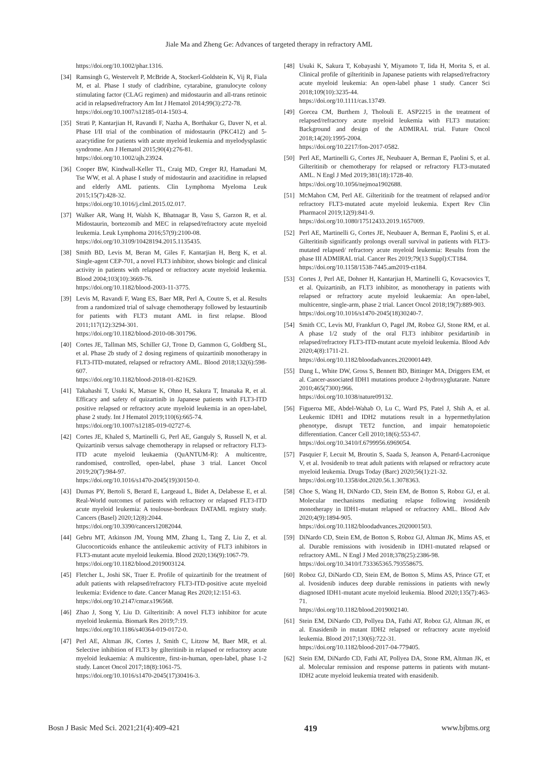Jiale Ma and Zheng Ge: Advances of targeted therapy in refractory AML
https://doi.org/10.1002/phar.1316.
[34] Ramsingh G, Westervelt P, McBride A, Stockerl-Goldstein K, Vij R, Fiala M, et al. Phase I study of cladribine, cytarabine, granulocyte colony stimulating factor (CLAG regimen) and midostaurin and all-trans retinoic acid in relapsed/refractory Am Int J Hematol 2014;99(3):272-78.
https://doi.org/10.1007/s12185-014-1503-4.
[35] Strati P, Kantarjian H, Ravandi F, Nazha A, Borthakur G, Daver N, et al. Phase I/II trial of the combination of midostaurin (PKC412) and 5-azacytidine for patients with acute myeloid leukemia and myelodysplastic syndrome. Am J Hematol 2015;90(4):276-81.
https://doi.org/10.1002/ajh.23924.
[36] Cooper BW, Kindwall-Keller TL, Craig MD, Creger RJ, Hamadani M, Tse WW, et al. A phase I study of midostaurin and azacitidine in relapsed and elderly AML patients. Clin Lymphoma Myeloma Leuk 2015;15(7):428-32.
https://doi.org/10.1016/j.clml.2015.02.017.
[37] Walker AR, Wang H, Walsh K, Bhatnagar B, Vasu S, Garzon R, et al. Midostaurin, bortezomib and MEC in relapsed/refractory acute myeloid leukemia. Leuk Lymphoma 2016;57(9):2100-08.
https://doi.org/10.3109/10428194.2015.1135435.
[38] Smith BD, Levis M, Beran M, Giles F, Kantarjian H, Berg K, et al. Single-agent CEP-701, a novel FLT3 inhibitor, shows biologic and clinical activity in patients with relapsed or refractory acute myeloid leukemia. Blood 2004;103(10):3669-76.
https://doi.org/10.1182/blood-2003-11-3775.
[39] Levis M, Ravandi F, Wang ES, Baer MR, Perl A, Coutre S, et al. Results from a randomized trial of salvage chemotherapy followed by lestaurtinib for patients with FLT3 mutant AML in first relapse. Blood 2011;117(12):3294-301.
https://doi.org/10.1182/blood-2010-08-301796.
[40] Cortes JE, Tallman MS, Schiller GJ, Trone D, Gammon G, Goldberg SL, et al. Phase 2b study of 2 dosing regimens of quizartinib monotherapy in FLT3-ITD-mutated, relapsed or refractory AML. Blood 2018;132(6):598-607.
https://doi.org/10.1182/blood-2018-01-821629.
[41] Takahashi T, Usuki K, Matsue K, Ohno H, Sakura T, Imanaka R, et al. Efficacy and safety of quizartinib in Japanese patients with FLT3-ITD positive relapsed or refractory acute myeloid leukemia in an open-label, phase 2 study. Int J Hematol 2019;110(6):665-74.
https://doi.org/10.1007/s12185-019-02727-6.
[42] Cortes JE, Khaled S, Martinelli G, Perl AE, Ganguly S, Russell N, et al. Quizartinib versus salvage chemotherapy in relapsed or refractory FLT3-ITD acute myeloid leukaemia (QuANTUM-R): A multicentre, randomised, controlled, open-label, phase 3 trial. Lancet Oncol 2019;20(7):984-97.
https://doi.org/10.1016/s1470-2045(19)30150-0.
[43] Dumas PY, Bertoli S, Berard E, Largeaud L, Bidet A, Delabesse E, et al. Real-World outcomes of patients with refractory or relapsed FLT3-ITD acute myeloid leukemia: A toulouse-bordeaux DATAML registry study. Cancers (Basel) 2020;12(8):2044.
https://doi.org/10.3390/cancers12082044.
[44] Gebru MT, Atkinson JM, Young MM, Zhang L, Tang Z, Liu Z, et al. Glucocorticoids enhance the antileukemic activity of FLT3 inhibitors in FLT3-mutant acute myeloid leukemia. Blood 2020;136(9):1067-79.
https://doi.org/10.1182/blood.2019003124.
[45] Fletcher L, Joshi SK, Traer E. Profile of quizartinib for the treatment of adult patients with relapsed/refractory FLT3-ITD-positive acute myeloid leukemia: Evidence to date. Cancer Manag Res 2020;12:151-63.
https://doi.org/10.2147/cmar.s196568.
[46] Zhao J, Song Y, Liu D. Gilteritinib: A novel FLT3 inhibitor for acute myeloid leukemia. Biomark Res 2019;7:19.
https://doi.org/10.1186/s40364-019-0172-0.
[47] Perl AE, Altman JK, Cortes J, Smith C, Litzow M, Baer MR, et al. Selective inhibition of FLT3 by gilteritinib in relapsed or refractory acute myeloid leukaemia: A multicentre, first-in-human, open-label, phase 1-2 study. Lancet Oncol 2017;18(8):1061-75.
https://doi.org/10.1016/s1470-2045(17)30416-3.
[48] Usuki K, Sakura T, Kobayashi Y, Miyamoto T, Iida H, Morita S, et al. Clinical profile of gilteritinib in Japanese patients with relapsed/refractory acute myeloid leukemia: An open-label phase 1 study. Cancer Sci 2018;109(10):3235-44.
https://doi.org/10.1111/cas.13749.
[49] Gorcea CM, Burthem J, Tholouli E. ASP2215 in the treatment of relapsed/refractory acute myeloid leukemia with FLT3 mutation: Background and design of the ADMIRAL trial. Future Oncol 2018;14(20):1995-2004.
https://doi.org/10.2217/fon-2017-0582.
[50] Perl AE, Martinelli G, Cortes JE, Neubauer A, Berman E, Paolini S, et al. Gilteritinib or chemotherapy for relapsed or refractory FLT3-mutated AML. N Engl J Med 2019;381(18):1728-40.
https://doi.org/10.1056/nejmoa1902688.
[51] McMahon CM, Perl AE. Gilteritinib for the treatment of relapsed and/or refractory FLT3-mutated acute myeloid leukemia. Expert Rev Clin Pharmacol 2019;12(9):841-9.
https://doi.org/10.1080/17512433.2019.1657009.
[52] Perl AE, Martinelli G, Cortes JE, Neubauer A, Berman E, Paolini S, et al. Gilteritinib significantly prolongs overall survival in patients with FLT3-mutated relapsed/ refractory acute myeloid leukemia: Results from the phase III ADMIRAL trial. Cancer Res 2019;79(13 Suppl):CT184.
https://doi.org/10.1158/1538-7445.am2019-ct184.
[53] Cortes J, Perl AE, Dohner H, Kantarjian H, Martinelli G, Kovacsovics T, et al. Quizartinib, an FLT3 inhibitor, as monotherapy in patients with relapsed or refractory acute myeloid leukaemia: An open-label, multicentre, single-arm, phase 2 trial. Lancet Oncol 2018;19(7):889-903.
https://doi.org/10.1016/s1470-2045(18)30240-7.
[54] Smith CC, Levis MJ, Frankfurt O, Pagel JM, Roboz GJ, Stone RM, et al. A phase 1/2 study of the oral FLT3 inhibitor pexidartinib in relapsed/refractory FLT3-ITD-mutant acute myeloid leukemia. Blood Adv 2020;4(8):1711-21.
https://doi.org/10.1182/bloodadvances.2020001449.
[55] Dang L, White DW, Gross S, Bennett BD, Bittinger MA, Driggers EM, et al. Cancer-associated IDH1 mutations produce 2-hydroxyglutarate. Nature 2010;465(7300):966.
https://doi.org/10.1038/nature09132.
[56] Figueroa ME, Abdel-Wahab O, Lu C, Ward PS, Patel J, Shih A, et al. Leukemic IDH1 and IDH2 mutations result in a hypermethylation phenotype, disrupt TET2 function, and impair hematopoietic differentiation. Cancer Cell 2010;18(6):553-67.
https://doi.org/10.3410/f.6799956.6969054.
[57] Pasquier F, Lecuit M, Broutin S, Saada S, Jeanson A, Penard-Lacronique V, et al. Ivosidenib to treat adult patients with relapsed or refractory acute myeloid leukemia. Drugs Today (Barc) 2020;56(1):21-32.
https://doi.org/10.1358/dot.2020.56.1.3078363.
[58] Choe S, Wang H, DiNardo CD, Stein EM, de Botton S, Roboz GJ, et al. Molecular mechanisms mediating relapse following ivosidenib monotherapy in IDH1-mutant relapsed or refractory AML. Blood Adv 2020;4(9):1894-905.
https://doi.org/10.1182/bloodadvances.2020001503.
[59] DiNardo CD, Stein EM, de Botton S, Roboz GJ, Altman JK, Mims AS, et al. Durable remissions with ivosidenib in IDH1-mutated relapsed or refractory AML. N Engl J Med 2018;378(25):2386-98.
https://doi.org/10.3410/f.733365365.793558675.
[60] Roboz GJ, DiNardo CD, Stein EM, de Botton S, Mims AS, Prince GT, et al. Ivosidenib induces deep durable remissions in patients with newly diagnosed IDH1-mutant acute myeloid leukemia. Blood 2020;135(7):463-71.
https://doi.org/10.1182/blood.2019002140.
[61] Stein EM, DiNardo CD, Pollyea DA, Fathi AT, Roboz GJ, Altman JK, et al. Enasidenib in mutant IDH2 relapsed or refractory acute myeloid leukemia. Blood 2017;130(6):722-31.
https://doi.org/10.1182/blood-2017-04-779405.
[62] Stein EM, DiNardo CD, Fathi AT, Pollyea DA, Stone RM, Altman JK, et al. Molecular remission and response patterns in patients with mutant-IDH2 acute myeloid leukemia treated with enasidenib.
Bosn J Basic Med Sci. 2021;21(4):409-421 419 www.bjbms.org